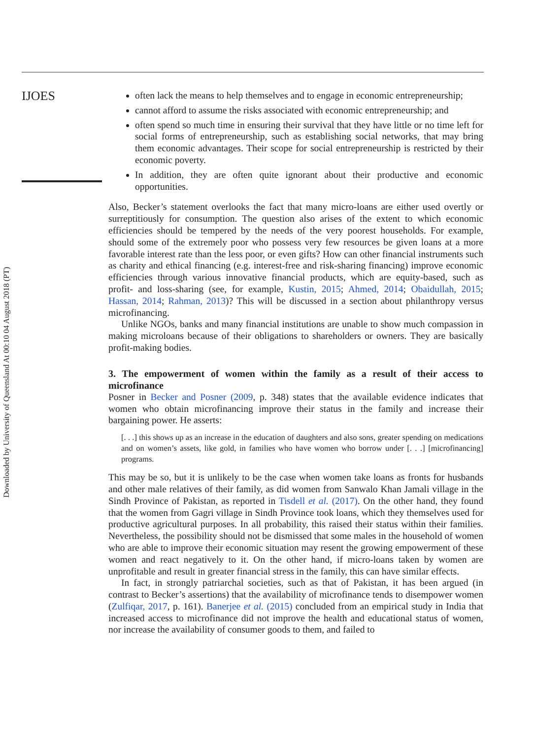IJOES
Downloaded by University of Queensland At 00:10 04 August 2018 (PT)
often lack the means to help themselves and to engage in economic entrepreneurship;
cannot afford to assume the risks associated with economic entrepreneurship; and
often spend so much time in ensuring their survival that they have little or no time left for social forms of entrepreneurship, such as establishing social networks, that may bring them economic advantages. Their scope for social entrepreneurship is restricted by their economic poverty.
In addition, they are often quite ignorant about their productive and economic opportunities.
Also, Becker’s statement overlooks the fact that many micro-loans are either used overtly or surreptitiously for consumption. The question also arises of the extent to which economic efficiencies should be tempered by the needs of the very poorest households. For example, should some of the extremely poor who possess very few resources be given loans at a more favorable interest rate than the less poor, or even gifts? How can other financial instruments such as charity and ethical financing (e.g. interest-free and risk-sharing financing) improve economic efficiencies through various innovative financial products, which are equity-based, such as profit- and loss-sharing (see, for example, Kustin, 2015; Ahmed, 2014; Obaidullah, 2015; Hassan, 2014; Rahman, 2013)? This will be discussed in a section about philanthropy versus microfinancing.
Unlike NGOs, banks and many financial institutions are unable to show much compassion in making microloans because of their obligations to shareholders or owners. They are basically profit-making bodies.
3. The empowerment of women within the family as a result of their access to microfinance
Posner in Becker and Posner (2009, p. 348) states that the available evidence indicates that women who obtain microfinancing improve their status in the family and increase their bargaining power. He asserts:
[. . .] this shows up as an increase in the education of daughters and also sons, greater spending on medications and on women’s assets, like gold, in families who have women who borrow under [. . .] [microfinancing] programs.
This may be so, but it is unlikely to be the case when women take loans as fronts for husbands and other male relatives of their family, as did women from Sanwalo Khan Jamali village in the Sindh Province of Pakistan, as reported in Tisdell et al. (2017). On the other hand, they found that the women from Gagri village in Sindh Province took loans, which they themselves used for productive agricultural purposes. In all probability, this raised their status within their families. Nevertheless, the possibility should not be dismissed that some males in the household of women who are able to improve their economic situation may resent the growing empowerment of these women and react negatively to it. On the other hand, if micro-loans taken by women are unprofitable and result in greater financial stress in the family, this can have similar effects.
In fact, in strongly patriarchal societies, such as that of Pakistan, it has been argued (in contrast to Becker’s assertions) that the availability of microfinance tends to disempower women (Zulfiqar, 2017, p. 161). Banerjee et al. (2015) concluded from an empirical study in India that increased access to microfinance did not improve the health and educational status of women, nor increase the availability of consumer goods to them, and failed to